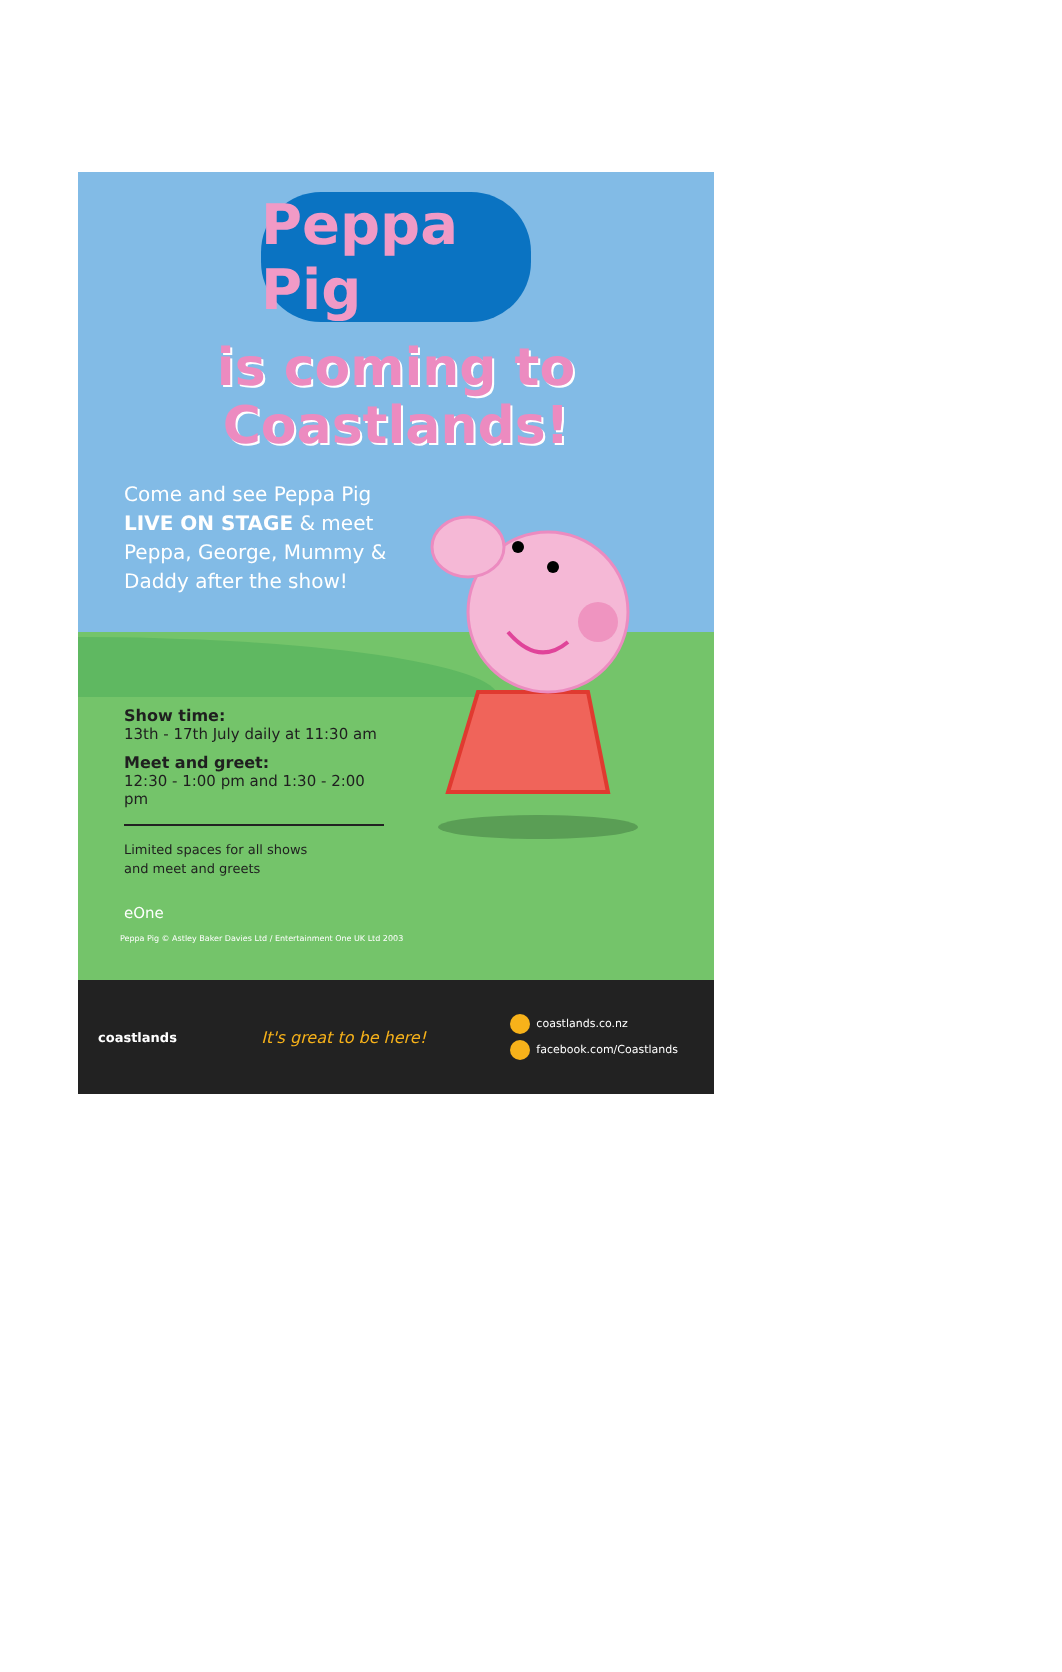Peppa Pig
is coming to
Coastlands!
Come and see Peppa Pig LIVE ON STAGE & meet Peppa, George, Mummy & Daddy after the show!
Show time:
13th - 17th July daily at 11:30 am
Meet and greet:
12:30 - 1:00 pm and 1:30 - 2:00 pm
Limited spaces for all shows
and meet and greets
eOne
Peppa Pig © Astley Baker Davies Ltd / Entertainment One UK Ltd 2003
coastlands
It's great to be here!
coastlands.co.nz
facebook.com/Coastlands